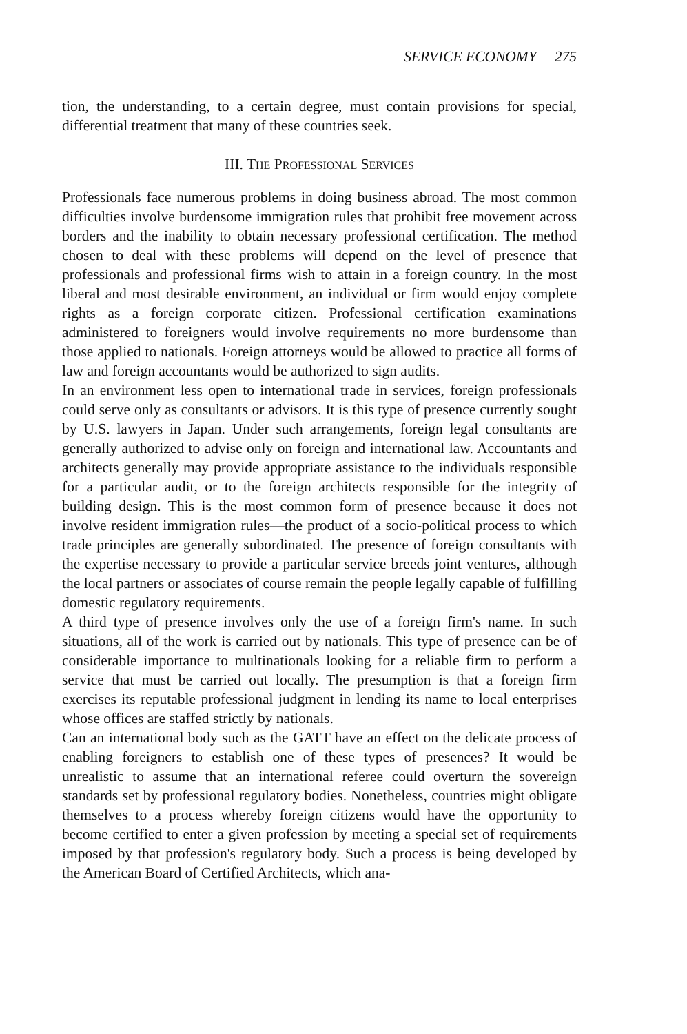SERVICE ECONOMY 275
tion, the understanding, to a certain degree, must contain provisions for special, differential treatment that many of these countries seek.
III. THE PROFESSIONAL SERVICES
Professionals face numerous problems in doing business abroad. The most common difficulties involve burdensome immigration rules that prohibit free movement across borders and the inability to obtain necessary professional certification. The method chosen to deal with these problems will depend on the level of presence that professionals and professional firms wish to attain in a foreign country. In the most liberal and most desirable environment, an individual or firm would enjoy complete rights as a foreign corporate citizen. Professional certification examinations administered to foreigners would involve requirements no more burdensome than those applied to nationals. Foreign attorneys would be allowed to practice all forms of law and foreign accountants would be authorized to sign audits.
In an environment less open to international trade in services, foreign professionals could serve only as consultants or advisors. It is this type of presence currently sought by U.S. lawyers in Japan. Under such arrangements, foreign legal consultants are generally authorized to advise only on foreign and international law. Accountants and architects generally may provide appropriate assistance to the individuals responsible for a particular audit, or to the foreign architects responsible for the integrity of building design. This is the most common form of presence because it does not involve resident immigration rules—the product of a socio-political process to which trade principles are generally subordinated. The presence of foreign consultants with the expertise necessary to provide a particular service breeds joint ventures, although the local partners or associates of course remain the people legally capable of fulfilling domestic regulatory requirements.
A third type of presence involves only the use of a foreign firm's name. In such situations, all of the work is carried out by nationals. This type of presence can be of considerable importance to multinationals looking for a reliable firm to perform a service that must be carried out locally. The presumption is that a foreign firm exercises its reputable professional judgment in lending its name to local enterprises whose offices are staffed strictly by nationals.
Can an international body such as the GATT have an effect on the delicate process of enabling foreigners to establish one of these types of presences? It would be unrealistic to assume that an international referee could overturn the sovereign standards set by professional regulatory bodies. Nonetheless, countries might obligate themselves to a process whereby foreign citizens would have the opportunity to become certified to enter a given profession by meeting a special set of requirements imposed by that profession's regulatory body. Such a process is being developed by the American Board of Certified Architects, which ana-